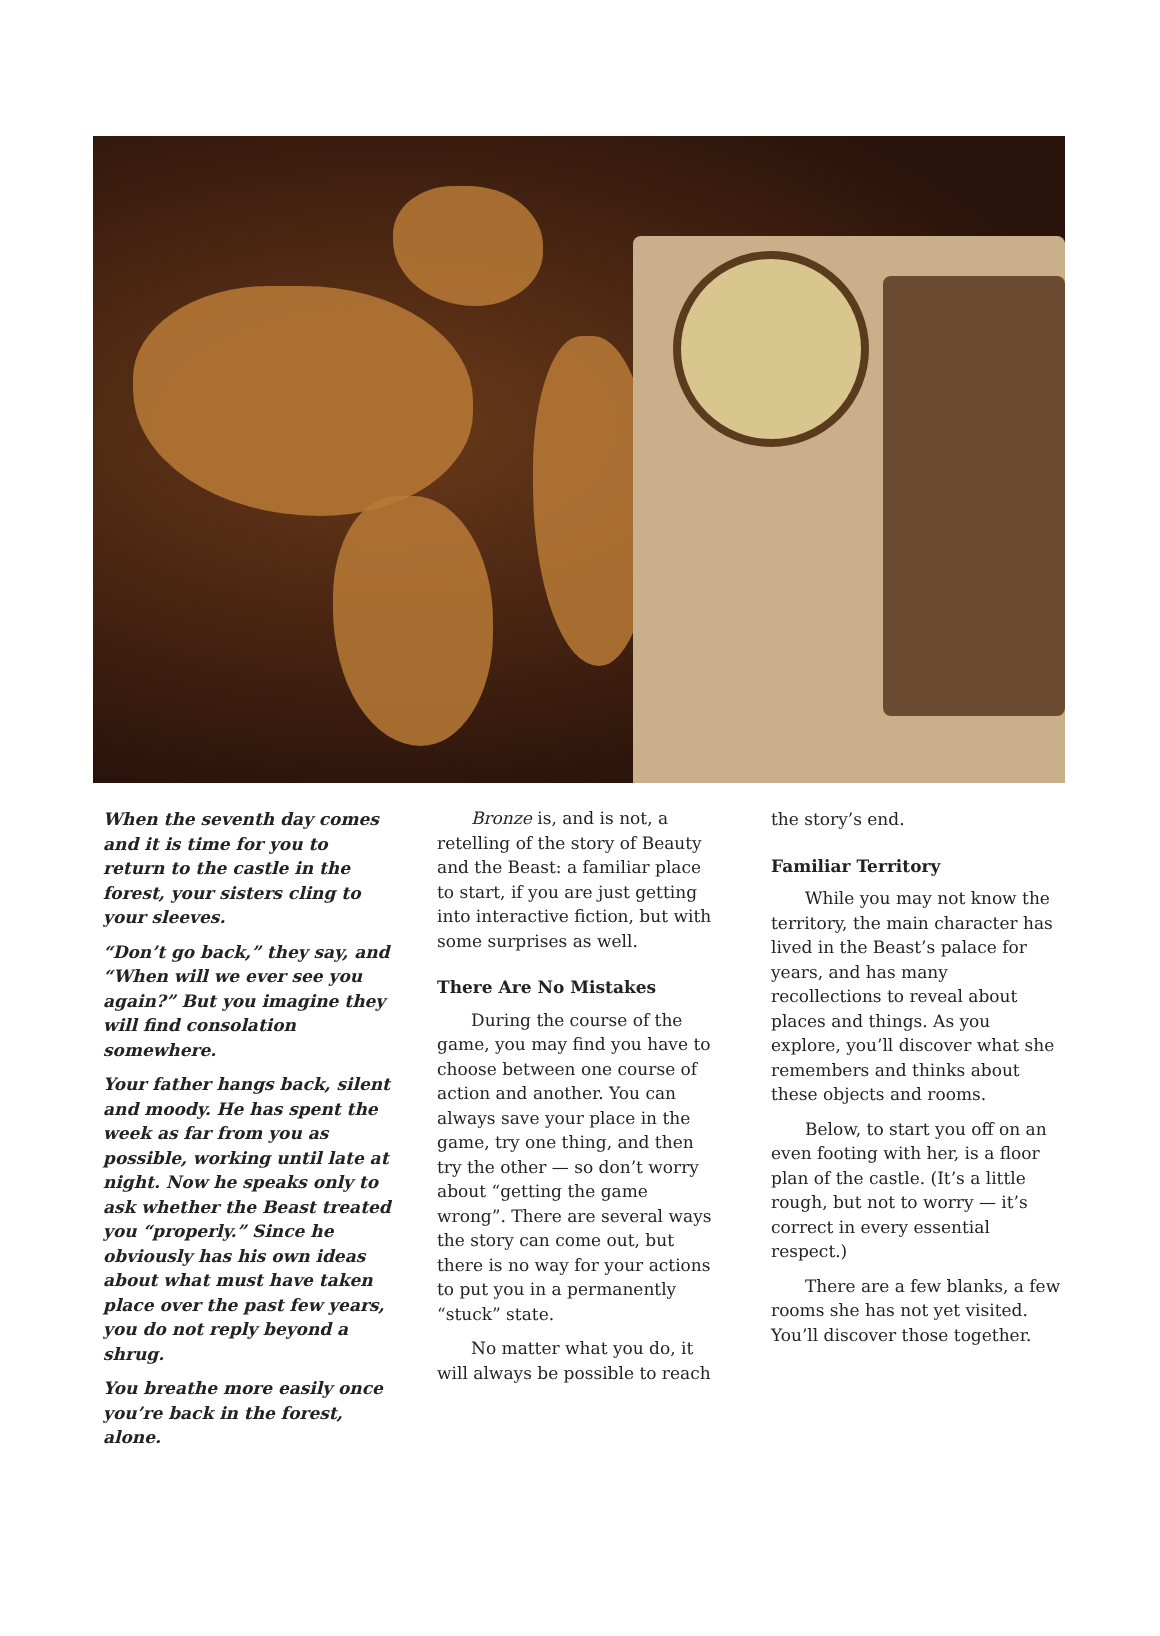When the seventh day comes and it is time for you to return to the castle in the forest, your sisters cling to your sleeves.
“Don’t go back,” they say, and “When will we ever see you again?” But you imagine they will find consolation somewhere.
Your father hangs back, silent and moody. He has spent the week as far from you as possible, working until late at night. Now he speaks only to ask whether the Beast treated you “properly.” Since he obviously has his own ideas about what must have taken place over the past few years, you do not reply beyond a shrug.
You breathe more easily once you’re back in the forest, alone.
Bronze is, and is not, a retelling of the story of Beauty and the Beast: a familiar place to start, if you are just getting into interactive fiction, but with some surprises as well.
There Are No Mistakes
During the course of the game, you may find you have to choose between one course of action and another. You can always save your place in the game, try one thing, and then try the other — so don’t worry about “getting the game wrong”. There are several ways the story can come out, but there is no way for your actions to put you in a permanently “stuck” state.
No matter what you do, it will always be possible to reach
the story’s end.
Familiar Territory
While you may not know the territory, the main character has lived in the Beast’s palace for years, and has many recollections to reveal about places and things. As you explore, you’ll discover what she remembers and thinks about these objects and rooms.
Below, to start you off on an even footing with her, is a floor plan of the castle. (It’s a little rough, but not to worry — it’s correct in every essential respect.)
There are a few blanks, a few rooms she has not yet visited. You’ll discover those together.